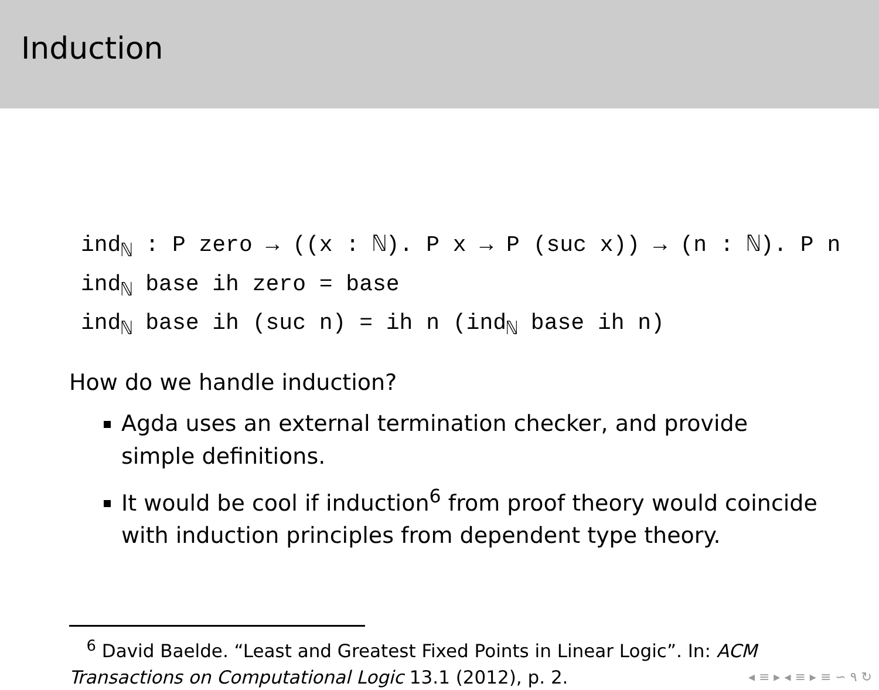Induction
ind<sub>ℕ</sub> : P zero → ((x : ℕ). P x → P (suc x)) → (n : ℕ). P n
ind<sub>ℕ</sub> base ih zero = base
ind<sub>ℕ</sub> base ih (suc n) = ih n (ind<sub>ℕ</sub> base ih n)
How do we handle induction?
Agda uses an external termination checker, and provide simple definitions.
It would be cool if induction<sup>6</sup> from proof theory would coincide with induction principles from dependent type theory.
<sup>6</sup> David Baelde. “Least and Greatest Fixed Points in Linear Logic”. In: ACM Transactions on Computational Logic 13.1 (2012), p. 2. ◂ ≡ ▸ ◂ ≡ ▸ ≡ ∽ ۹ ↻